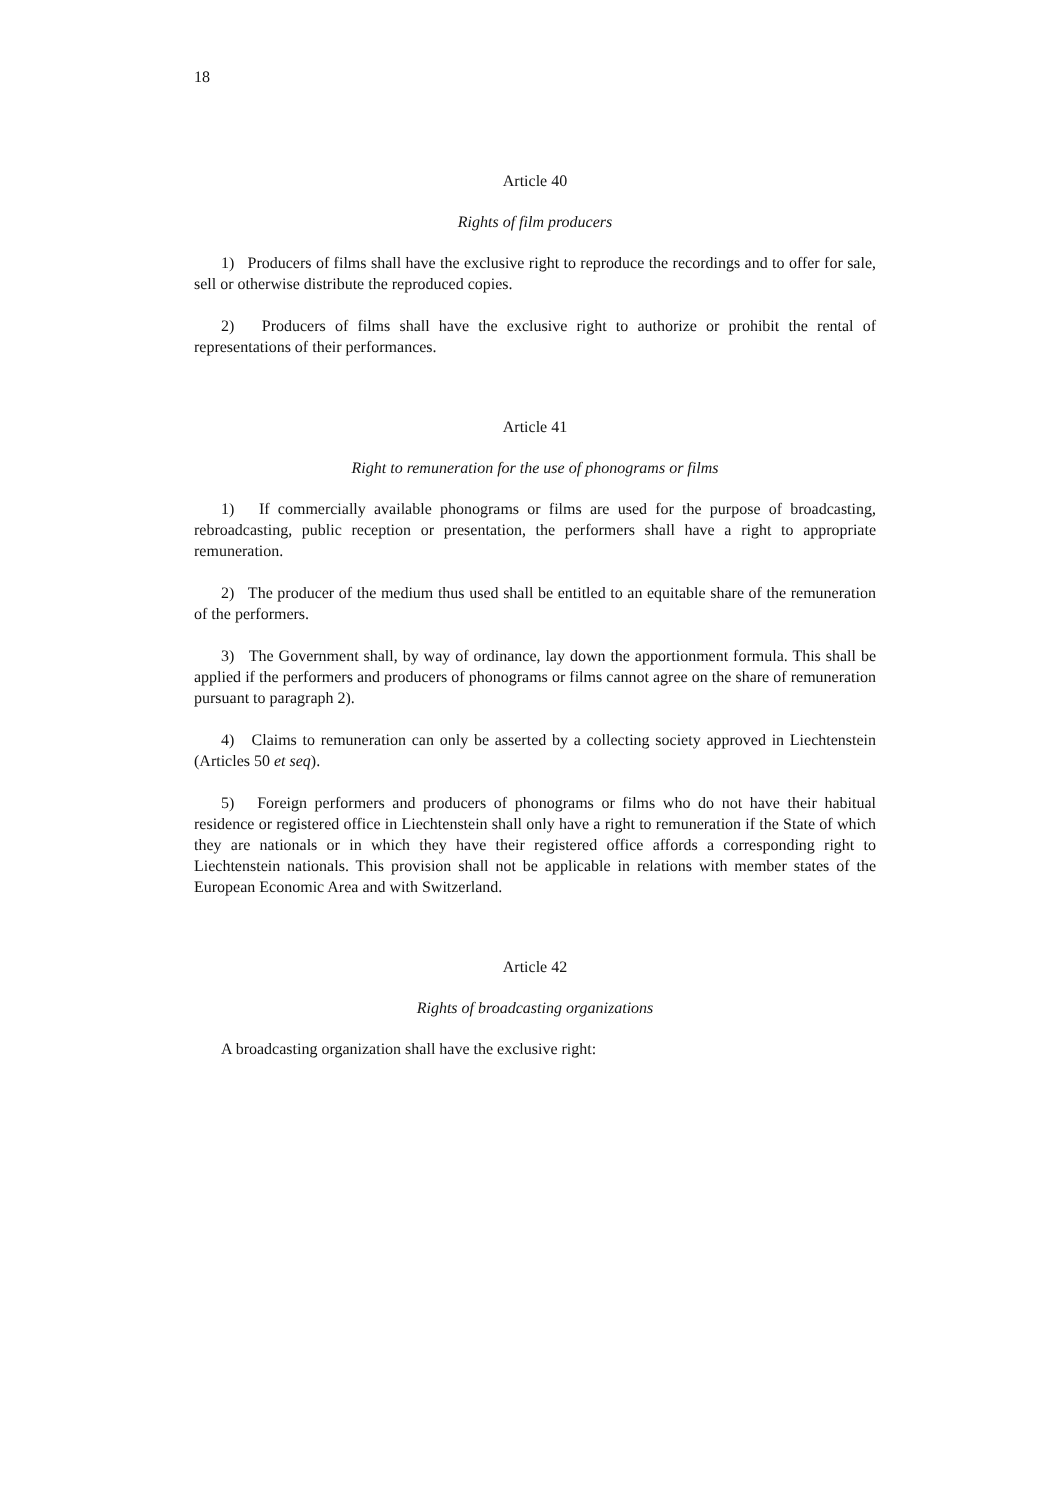18
Article 40
Rights of film producers
1) Producers of films shall have the exclusive right to reproduce the recordings and to offer for sale, sell or otherwise distribute the reproduced copies.
2) Producers of films shall have the exclusive right to authorize or prohibit the rental of representations of their performances.
Article 41
Right to remuneration for the use of phonograms or films
1) If commercially available phonograms or films are used for the purpose of broadcasting, rebroadcasting, public reception or presentation, the performers shall have a right to appropriate remuneration.
2) The producer of the medium thus used shall be entitled to an equitable share of the remuneration of the performers.
3) The Government shall, by way of ordinance, lay down the apportionment formula. This shall be applied if the performers and producers of phonograms or films cannot agree on the share of remuneration pursuant to paragraph 2).
4) Claims to remuneration can only be asserted by a collecting society approved in Liechtenstein (Articles 50 et seq).
5) Foreign performers and producers of phonograms or films who do not have their habitual residence or registered office in Liechtenstein shall only have a right to remuneration if the State of which they are nationals or in which they have their registered office affords a corresponding right to Liechtenstein nationals. This provision shall not be applicable in relations with member states of the European Economic Area and with Switzerland.
Article 42
Rights of broadcasting organizations
A broadcasting organization shall have the exclusive right: